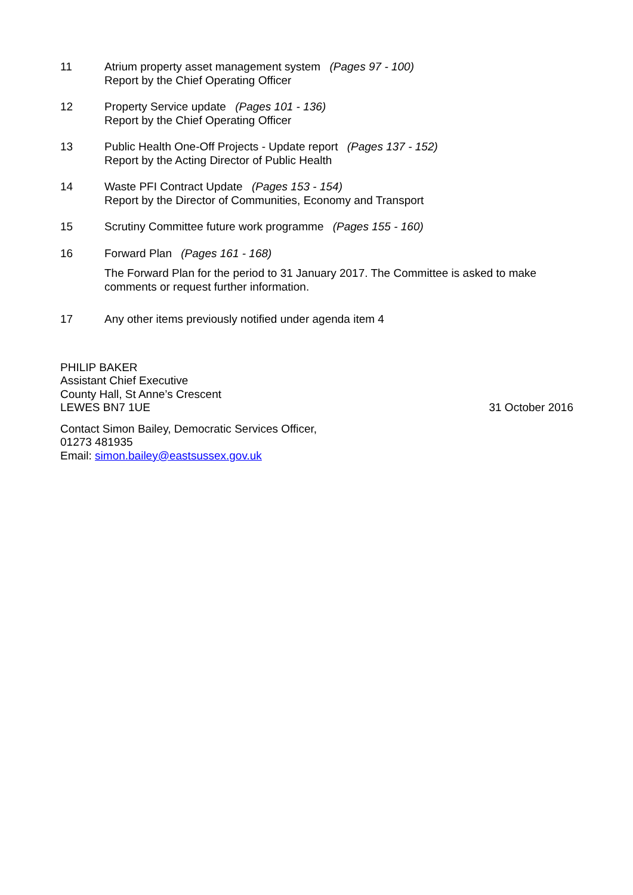11 Atrium property asset management system (Pages 97 - 100)
Report by the Chief Operating Officer
12 Property Service update (Pages 101 - 136)
Report by the Chief Operating Officer
13 Public Health One-Off Projects - Update report (Pages 137 - 152)
Report by the Acting Director of Public Health
14 Waste PFI Contract Update (Pages 153 - 154)
Report by the Director of Communities, Economy and Transport
15 Scrutiny Committee future work programme (Pages 155 - 160)
16 Forward Plan (Pages 161 - 168)
The Forward Plan for the period to 31 January 2017. The Committee is asked to make comments or request further information.
17 Any other items previously notified under agenda item 4
PHILIP BAKER
Assistant Chief Executive
County Hall, St Anne’s Crescent
LEWES BN7 1UE 31 October 2016
Contact Simon Bailey, Democratic Services Officer,
01273 481935
Email: simon.bailey@eastsussex.gov.uk